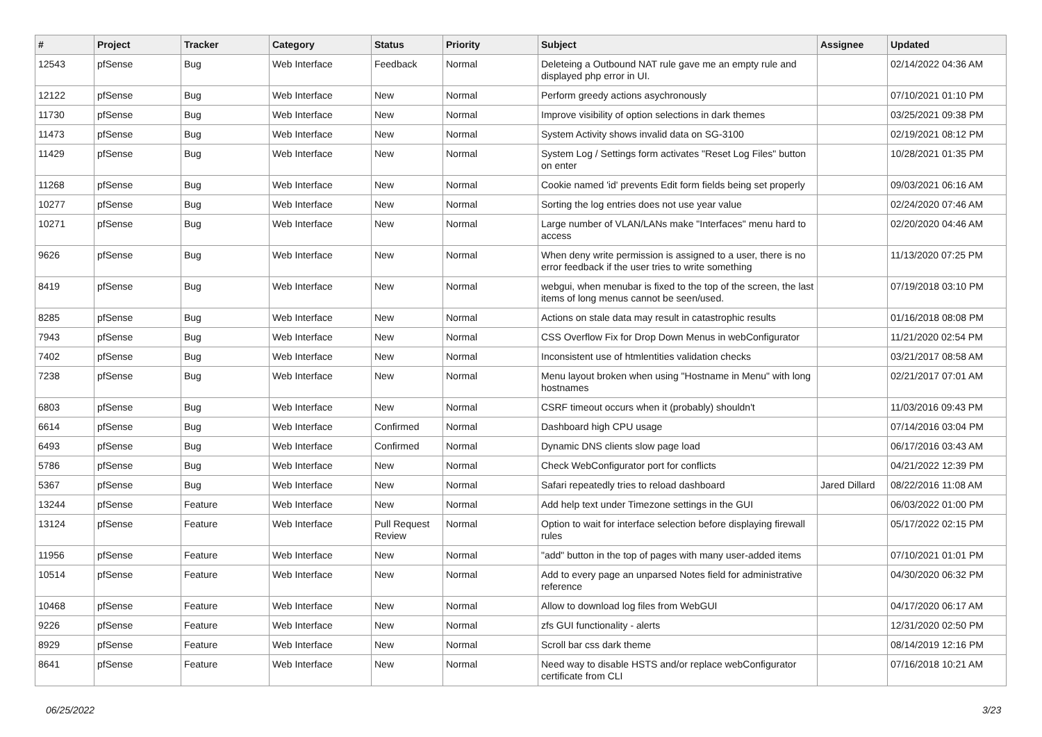| # | Project | Tracker | Category | Status | Priority | Subject | Assignee | Updated |
| --- | --- | --- | --- | --- | --- | --- | --- | --- |
| 12543 | pfSense | Bug | Web Interface | Feedback | Normal | Deleteing a Outbound NAT rule gave me an empty rule and displayed php error in UI. | | 02/14/2022 04:36 AM |
| 12122 | pfSense | Bug | Web Interface | New | Normal | Perform greedy actions asychronously | | 07/10/2021 01:10 PM |
| 11730 | pfSense | Bug | Web Interface | New | Normal | Improve visibility of option selections in dark themes | | 03/25/2021 09:38 PM |
| 11473 | pfSense | Bug | Web Interface | New | Normal | System Activity shows invalid data on SG-3100 | | 02/19/2021 08:12 PM |
| 11429 | pfSense | Bug | Web Interface | New | Normal | System Log / Settings form activates "Reset Log Files" button on enter | | 10/28/2021 01:35 PM |
| 11268 | pfSense | Bug | Web Interface | New | Normal | Cookie named 'id' prevents Edit form fields being set properly | | 09/03/2021 06:16 AM |
| 10277 | pfSense | Bug | Web Interface | New | Normal | Sorting the log entries does not use year value | | 02/24/2020 07:46 AM |
| 10271 | pfSense | Bug | Web Interface | New | Normal | Large number of VLAN/LANs make "Interfaces" menu hard to access | | 02/20/2020 04:46 AM |
| 9626 | pfSense | Bug | Web Interface | New | Normal | When deny write permission is assigned to a user, there is no error feedback if the user tries to write something | | 11/13/2020 07:25 PM |
| 8419 | pfSense | Bug | Web Interface | New | Normal | webgui, when menubar is fixed to the top of the screen, the last items of long menus cannot be seen/used. | | 07/19/2018 03:10 PM |
| 8285 | pfSense | Bug | Web Interface | New | Normal | Actions on stale data may result in catastrophic results | | 01/16/2018 08:08 PM |
| 7943 | pfSense | Bug | Web Interface | New | Normal | CSS Overflow Fix for Drop Down Menus in webConfigurator | | 11/21/2020 02:54 PM |
| 7402 | pfSense | Bug | Web Interface | New | Normal | Inconsistent use of htmlentities validation checks | | 03/21/2017 08:58 AM |
| 7238 | pfSense | Bug | Web Interface | New | Normal | Menu layout broken when using "Hostname in Menu" with long hostnames | | 02/21/2017 07:01 AM |
| 6803 | pfSense | Bug | Web Interface | New | Normal | CSRF timeout occurs when it (probably) shouldn't | | 11/03/2016 09:43 PM |
| 6614 | pfSense | Bug | Web Interface | Confirmed | Normal | Dashboard high CPU usage | | 07/14/2016 03:04 PM |
| 6493 | pfSense | Bug | Web Interface | Confirmed | Normal | Dynamic DNS clients slow page load | | 06/17/2016 03:43 AM |
| 5786 | pfSense | Bug | Web Interface | New | Normal | Check WebConfigurator port for conflicts | | 04/21/2022 12:39 PM |
| 5367 | pfSense | Bug | Web Interface | New | Normal | Safari repeatedly tries to reload dashboard | Jared Dillard | 08/22/2016 11:08 AM |
| 13244 | pfSense | Feature | Web Interface | New | Normal | Add help text under Timezone settings in the GUI | | 06/03/2022 01:00 PM |
| 13124 | pfSense | Feature | Web Interface | Pull Request Review | Normal | Option to wait for interface selection before displaying firewall rules | | 05/17/2022 02:15 PM |
| 11956 | pfSense | Feature | Web Interface | New | Normal | "add" button in the top of pages with many user-added items | | 07/10/2021 01:01 PM |
| 10514 | pfSense | Feature | Web Interface | New | Normal | Add to every page an unparsed Notes field for administrative reference | | 04/30/2020 06:32 PM |
| 10468 | pfSense | Feature | Web Interface | New | Normal | Allow to download log files from WebGUI | | 04/17/2020 06:17 AM |
| 9226 | pfSense | Feature | Web Interface | New | Normal | zfs GUI functionality - alerts | | 12/31/2020 02:50 PM |
| 8929 | pfSense | Feature | Web Interface | New | Normal | Scroll bar css dark theme | | 08/14/2019 12:16 PM |
| 8641 | pfSense | Feature | Web Interface | New | Normal | Need way to disable HSTS and/or replace webConfigurator certificate from CLI | | 07/16/2018 10:21 AM |
06/25/2022 3/23